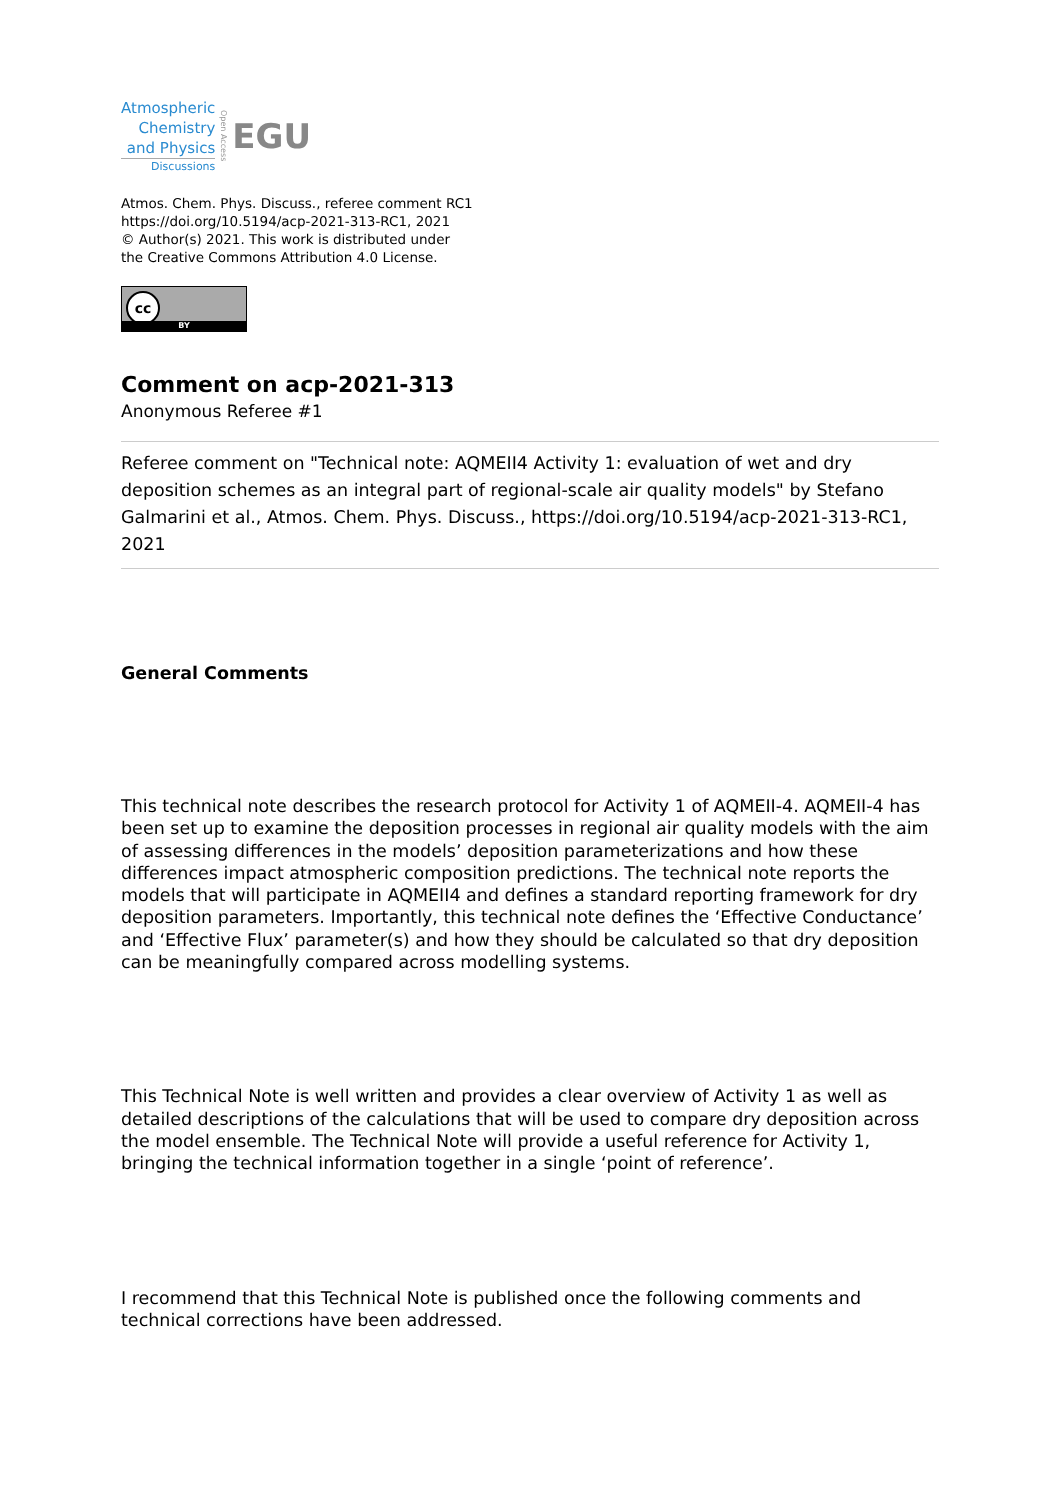Atmospheric
Chemistry
and Physics
Discussions
Open Access
EGU
Atmos. Chem. Phys. Discuss., referee comment RC1
https://doi.org/10.5194/acp-2021-313-RC1, 2021
© Author(s) 2021. This work is distributed under
the Creative Commons Attribution 4.0 License.
cc
BY
Comment on acp-2021-313
Anonymous Referee #1
Referee comment on "Technical note: AQMEII4 Activity 1: evaluation of wet and dry deposition schemes as an integral part of regional-scale air quality models" by Stefano Galmarini et al., Atmos. Chem. Phys. Discuss., https://doi.org/10.5194/acp-2021-313-RC1, 2021
General Comments
This technical note describes the research protocol for Activity 1 of AQMEII-4. AQMEII-4 has been set up to examine the deposition processes in regional air quality models with the aim of assessing differences in the models’ deposition parameterizations and how these differences impact atmospheric composition predictions. The technical note reports the models that will participate in AQMEII4 and defines a standard reporting framework for dry deposition parameters. Importantly, this technical note defines the ‘Effective Conductance’ and ‘Effective Flux’ parameter(s) and how they should be calculated so that dry deposition can be meaningfully compared across modelling systems.
This Technical Note is well written and provides a clear overview of Activity 1 as well as detailed descriptions of the calculations that will be used to compare dry deposition across the model ensemble. The Technical Note will provide a useful reference for Activity 1, bringing the technical information together in a single ‘point of reference’.
I recommend that this Technical Note is published once the following comments and technical corrections have been addressed.